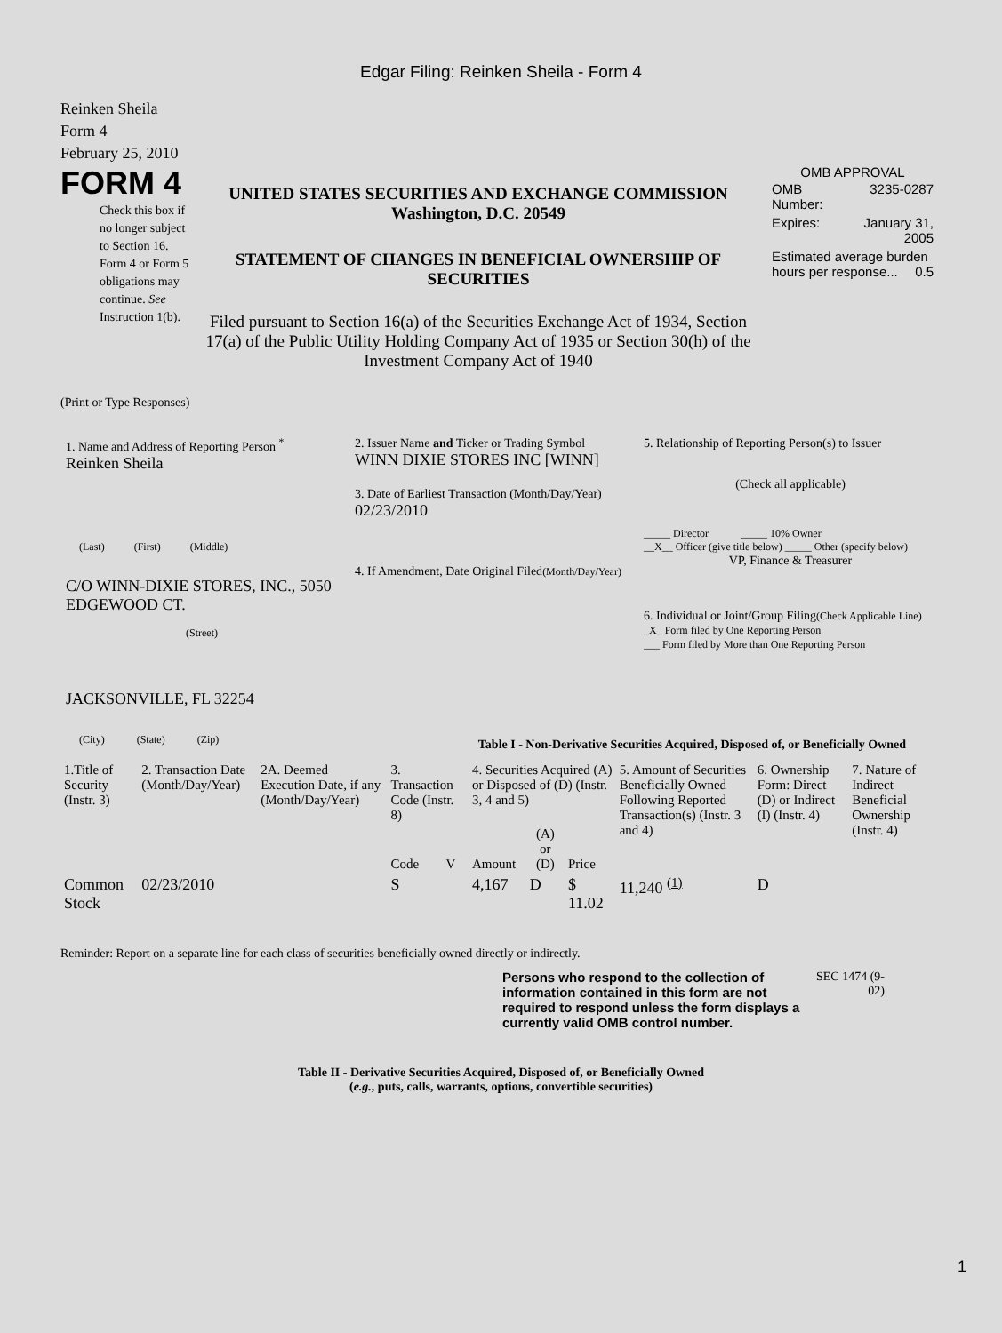Edgar Filing: Reinken Sheila - Form 4
Reinken Sheila
Form 4
February 25, 2010
FORM 4
Check this box if no longer subject to Section 16. Form 4 or Form 5 obligations may continue. See Instruction 1(b).
UNITED STATES SECURITIES AND EXCHANGE COMMISSION
Washington, D.C. 20549
STATEMENT OF CHANGES IN BENEFICIAL OWNERSHIP OF SECURITIES
Filed pursuant to Section 16(a) of the Securities Exchange Act of 1934, Section 17(a) of the Public Utility Holding Company Act of 1935 or Section 30(h) of the Investment Company Act of 1940
OMB APPROVAL
| OMB Number: | 3235-0287 |
| Expires: | January 31, 2005 |
| Estimated average burden hours per response... 0.5 | |
(Print or Type Responses)
1. Name and Address of Reporting Person <sup>*</sup>
Reinken Sheila
(Last) (First) (Middle)
C/O WINN-DIXIE STORES, INC., 5050 EDGEWOOD CT.
(Street)
JACKSONVILLE, FL 32254
(City) (State) (Zip)
2. Issuer Name and Ticker or Trading Symbol
WINN DIXIE STORES INC [WINN]
3. Date of Earliest Transaction (Month/Day/Year)
02/23/2010
4. If Amendment, Date Original Filed(Month/Day/Year)
5. Relationship of Reporting Person(s) to Issuer
(Check all applicable)
_____ Director _____ 10% Owner
__X__ Officer (give title below) _____ Other (specify below)
VP, Finance & Treasurer
6. Individual or Joint/Group Filing(Check Applicable Line)
_X_ Form filed by One Reporting Person
___ Form filed by More than One Reporting Person
Table I - Non-Derivative Securities Acquired, Disposed of, or Beneficially Owned
| 1.Title of Security (Instr. 3) | 2. Transaction Date (Month/Day/Year) | 2A. Deemed Execution Date, if any (Month/Day/Year) | 3. Transaction Code (Instr. 8) | | 4. Securities Acquired (A) or Disposed of (D) (Instr. 3, 4 and 5) | | | 5. Amount of Securities Beneficially Owned Following Reported Transaction(s) (Instr. 3 and 4) | 6. Ownership Form: Direct (D) or Indirect (I) (Instr. 4) | 7. Nature of Indirect Beneficial Ownership (Instr. 4) |
| --- | --- | --- | --- | --- | --- | --- | --- | --- | --- | --- |
| | | | Code | V | Amount | (A) or (D) | Price | | | |
| Common Stock | 02/23/2010 | | S | | 4,167 | D | $ 11.02 | 11,240 <sup>(1)</sup> | D | |
Reminder: Report on a separate line for each class of securities beneficially owned directly or indirectly.
Persons who respond to the collection of information contained in this form are not required to respond unless the form displays a currently valid OMB control number.
SEC 1474 (9-02)
Table II - Derivative Securities Acquired, Disposed of, or Beneficially Owned
(e.g., puts, calls, warrants, options, convertible securities)
1